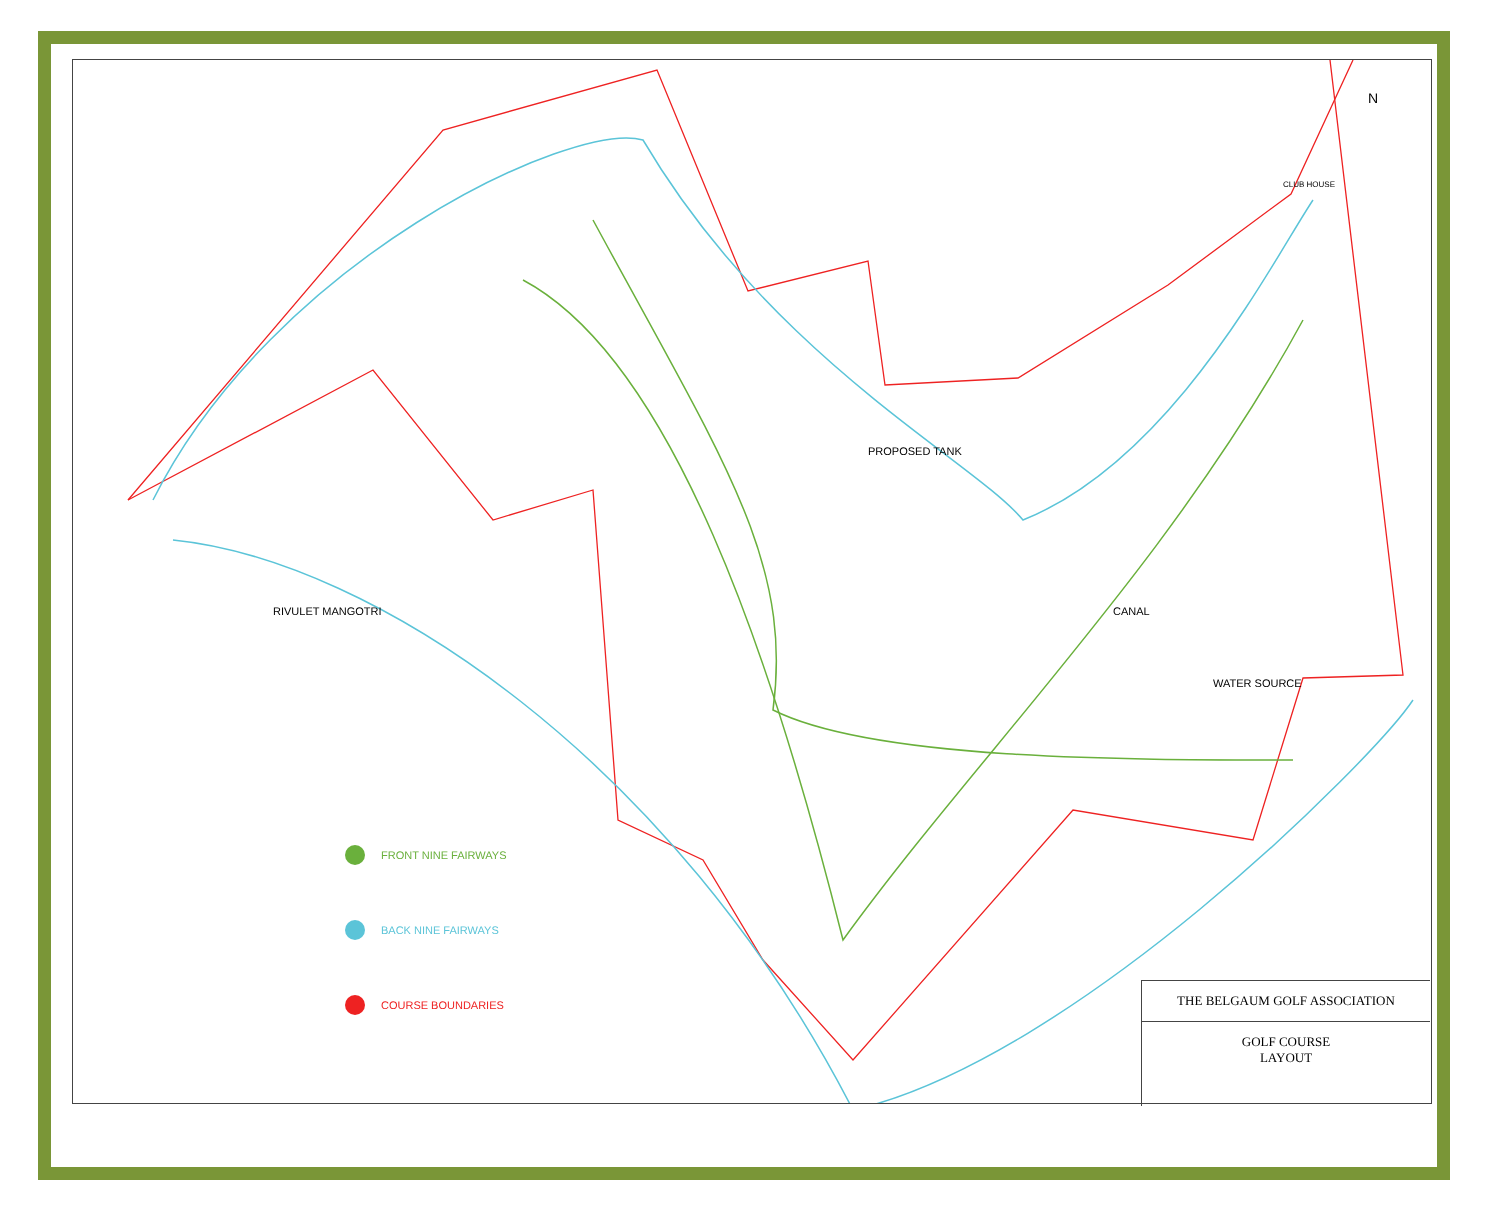PROPOSED TANK
CANAL
WATER SOURCE
RIVULET MANGOTRI
CLUB HOUSE
N
FRONT NINE FAIRWAYS
BACK NINE FAIRWAYS
COURSE BOUNDARIES
THE BELGAUM GOLF ASSOCIATION
GOLF COURSE
LAYOUT